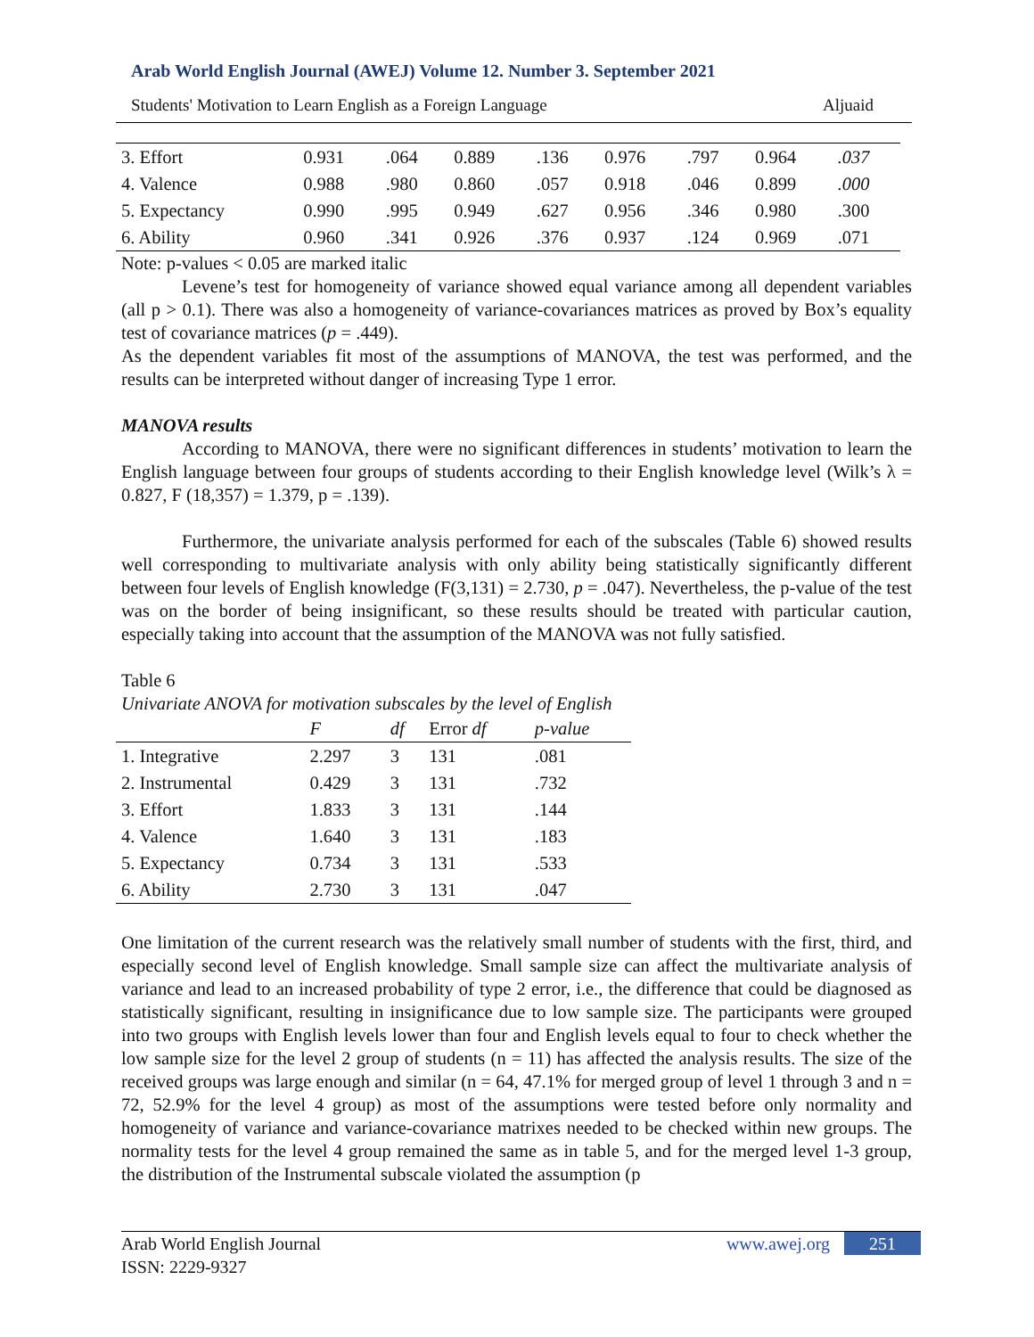Arab World English Journal (AWEJ) Volume 12. Number 3. September 2021
Students' Motivation to Learn English as a Foreign Language Aljuaid
| 3. Effort | 0.931 | .064 | 0.889 | .136 | 0.976 | .797 | 0.964 | .037 |
| 4. Valence | 0.988 | .980 | 0.860 | .057 | 0.918 | .046 | 0.899 | .000 |
| 5. Expectancy | 0.990 | .995 | 0.949 | .627 | 0.956 | .346 | 0.980 | .300 |
| 6. Ability | 0.960 | .341 | 0.926 | .376 | 0.937 | .124 | 0.969 | .071 |
Note: p-values < 0.05 are marked italic
Levene’s test for homogeneity of variance showed equal variance among all dependent variables (all p > 0.1). There was also a homogeneity of variance-covariances matrices as proved by Box’s equality test of covariance matrices (p = .449).
As the dependent variables fit most of the assumptions of MANOVA, the test was performed, and the results can be interpreted without danger of increasing Type 1 error.
MANOVA results
According to MANOVA, there were no significant differences in students’ motivation to learn the English language between four groups of students according to their English knowledge level (Wilk’s λ = 0.827, F (18,357) = 1.379, p = .139).
Furthermore, the univariate analysis performed for each of the subscales (Table 6) showed results well corresponding to multivariate analysis with only ability being statistically significantly different between four levels of English knowledge (F(3,131) = 2.730, p = .047). Nevertheless, the p-value of the test was on the border of being insignificant, so these results should be treated with particular caution, especially taking into account that the assumption of the MANOVA was not fully satisfied.
Table 6
Univariate ANOVA for motivation subscales by the level of English
| | F | df | Error df | p-value |
| --- | --- | --- | --- | --- |
| 1. Integrative | 2.297 | 3 | 131 | .081 |
| 2. Instrumental | 0.429 | 3 | 131 | .732 |
| 3. Effort | 1.833 | 3 | 131 | .144 |
| 4. Valence | 1.640 | 3 | 131 | .183 |
| 5. Expectancy | 0.734 | 3 | 131 | .533 |
| 6. Ability | 2.730 | 3 | 131 | .047 |
One limitation of the current research was the relatively small number of students with the first, third, and especially second level of English knowledge. Small sample size can affect the multivariate analysis of variance and lead to an increased probability of type 2 error, i.e., the difference that could be diagnosed as statistically significant, resulting in insignificance due to low sample size. The participants were grouped into two groups with English levels lower than four and English levels equal to four to check whether the low sample size for the level 2 group of students (n = 11) has affected the analysis results. The size of the received groups was large enough and similar (n = 64, 47.1% for merged group of level 1 through 3 and n = 72, 52.9% for the level 4 group) as most of the assumptions were tested before only normality and homogeneity of variance and variance-covariance matrixes needed to be checked within new groups. The normality tests for the level 4 group remained the same as in table 5, and for the merged level 1-3 group, the distribution of the Instrumental subscale violated the assumption (p
Arab World English Journal
ISSN: 2229-9327
www.awej.org 251